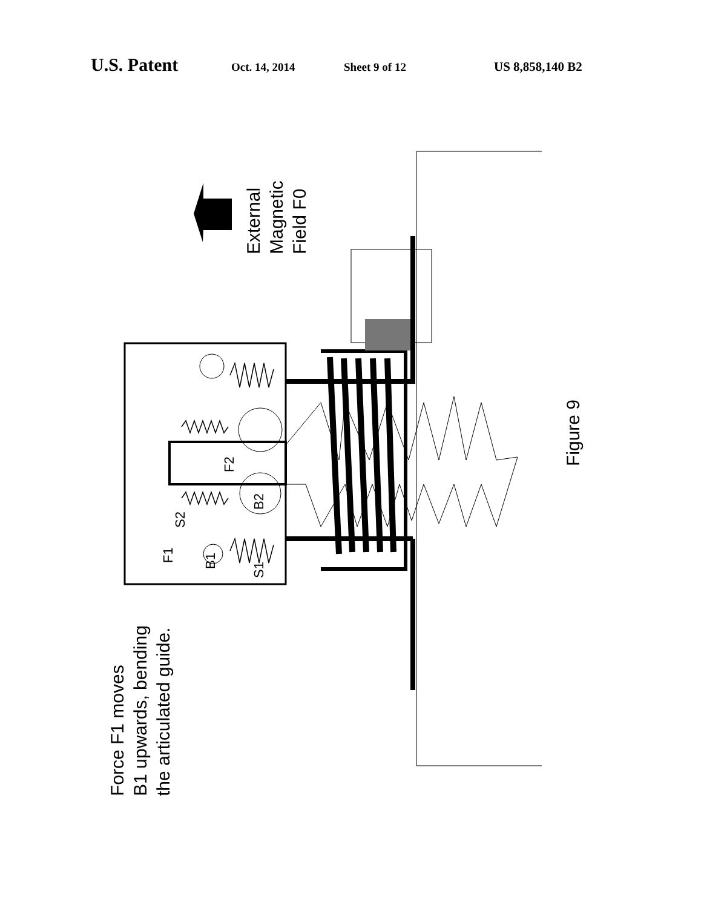U.S. Patent Oct. 14, 2014 Sheet 9 of 12 US 8,858,140 B2
External
Magnetic
Field F0
Figure 9
Force F1 moves
B1 upwards, bending
the articulated guide.
F1
S2
S1
B1
B2
F2